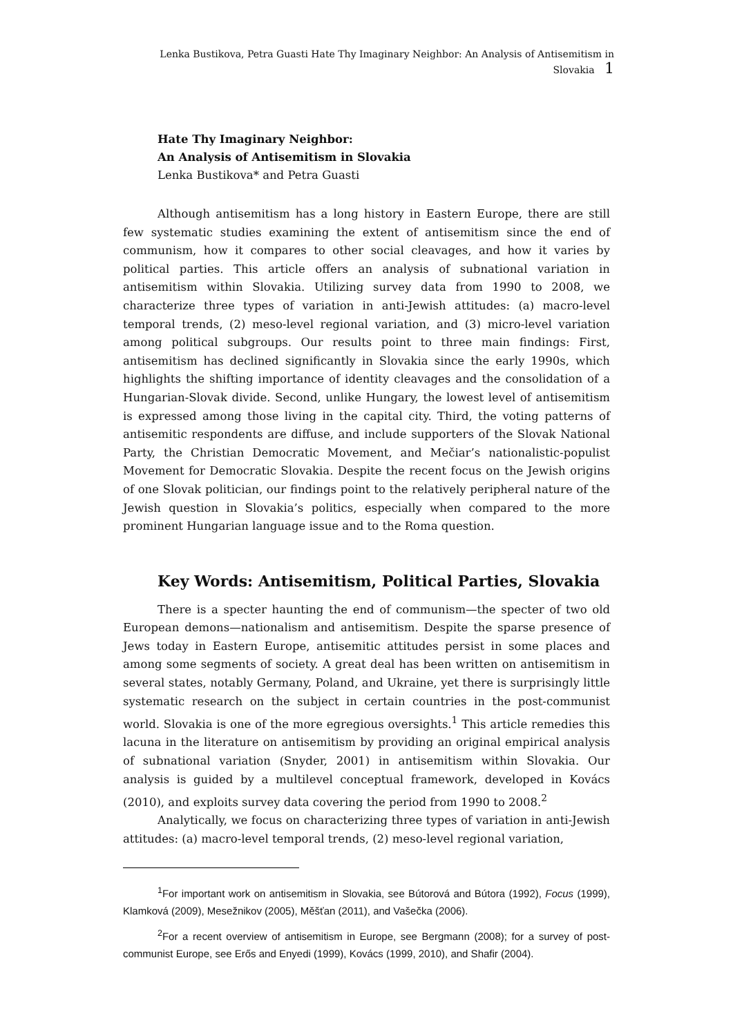Lenka Bustikova, Petra Guasti Hate Thy Imaginary Neighbor: An Analysis of Antisemitism in Slovakia 1
Hate Thy Imaginary Neighbor:
An Analysis of Antisemitism in Slovakia
Lenka Bustikova* and Petra Guasti
Although antisemitism has a long history in Eastern Europe, there are still few systematic studies examining the extent of antisemitism since the end of communism, how it compares to other social cleavages, and how it varies by political parties. This article offers an analysis of subnational variation in antisemitism within Slovakia. Utilizing survey data from 1990 to 2008, we characterize three types of variation in anti-Jewish attitudes: (a) macro-level temporal trends, (2) meso-level regional variation, and (3) micro-level variation among political subgroups. Our results point to three main findings: First, antisemitism has declined significantly in Slovakia since the early 1990s, which highlights the shifting importance of identity cleavages and the consolidation of a Hungarian-Slovak divide. Second, unlike Hungary, the lowest level of antisemitism is expressed among those living in the capital city. Third, the voting patterns of antisemitic respondents are diffuse, and include supporters of the Slovak National Party, the Christian Democratic Movement, and Mečiar’s nationalistic-populist Movement for Democratic Slovakia. Despite the recent focus on the Jewish origins of one Slovak politician, our findings point to the relatively peripheral nature of the Jewish question in Slovakia’s politics, especially when compared to the more prominent Hungarian language issue and to the Roma question.
Key Words: Antisemitism, Political Parties, Slovakia
There is a specter haunting the end of communism—the specter of two old European demons—nationalism and antisemitism. Despite the sparse presence of Jews today in Eastern Europe, antisemitic attitudes persist in some places and among some segments of society. A great deal has been written on antisemitism in several states, notably Germany, Poland, and Ukraine, yet there is surprisingly little systematic research on the subject in certain countries in the post-communist world. Slovakia is one of the more egregious oversights.<sup>1</sup> This article remedies this lacuna in the literature on antisemitism by providing an original empirical analysis of subnational variation (Snyder, 2001) in antisemitism within Slovakia. Our analysis is guided by a multilevel conceptual framework, developed in Kovács (2010), and exploits survey data covering the period from 1990 to 2008.<sup>2</sup>
Analytically, we focus on characterizing three types of variation in anti-Jewish attitudes: (a) macro-level temporal trends, (2) meso-level regional variation,
<sup>1</sup> For important work on antisemitism in Slovakia, see Bútorová and Bútora (1992), Focus (1999), Klamková (2009), Mesežnikov (2005), Měšťan (2011), and Vašečka (2006).
<sup>2</sup> For a recent overview of antisemitism in Europe, see Bergmann (2008); for a survey of post-communist Europe, see Erős and Enyedi (1999), Kovács (1999, 2010), and Shafir (2004).